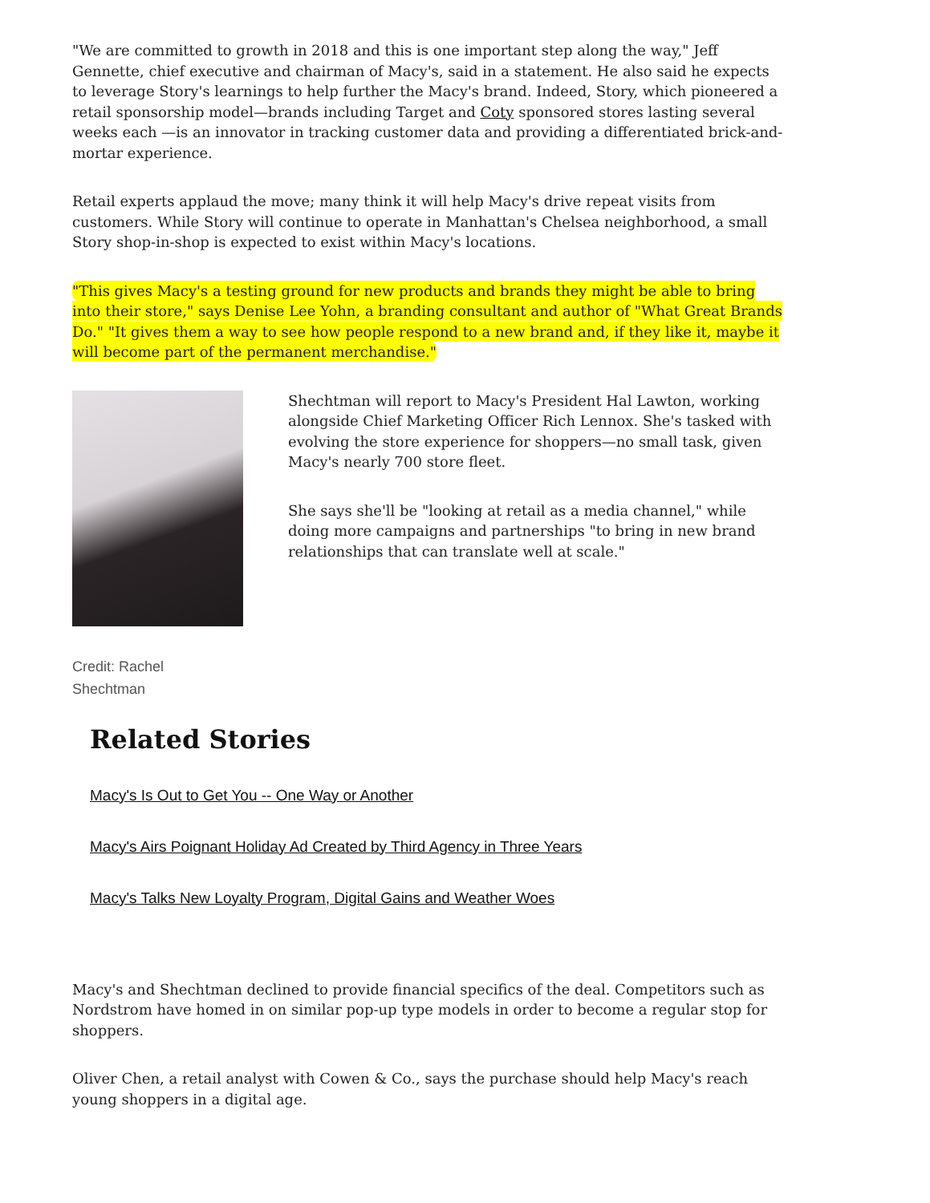"We are committed to growth in 2018 and this is one important step along the way," Jeff Gennette, chief executive and chairman of Macy's, said in a statement. He also said he expects to leverage Story's learnings to help further the Macy's brand. Indeed, Story, which pioneered a retail sponsorship model—brands including Target and Coty sponsored stores lasting several weeks each —is an innovator in tracking customer data and providing a differentiated brick-and-mortar experience.
Retail experts applaud the move; many think it will help Macy's drive repeat visits from customers. While Story will continue to operate in Manhattan's Chelsea neighborhood, a small Story shop-in-shop is expected to exist within Macy's locations.
"This gives Macy's a testing ground for new products and brands they might be able to bring into their store," says Denise Lee Yohn, a branding consultant and author of "What Great Brands Do." "It gives them a way to see how people respond to a new brand and, if they like it, maybe it will become part of the permanent merchandise."
Shechtman will report to Macy's President Hal Lawton, working alongside Chief Marketing Officer Rich Lennox. She's tasked with evolving the store experience for shoppers—no small task, given Macy's nearly 700 store fleet.
She says she'll be "looking at retail as a media channel," while doing more campaigns and partnerships "to bring in new brand relationships that can translate well at scale."
Credit: Rachel
Shechtman
Related Stories
Macy's Is Out to Get You -- One Way or Another
Macy's Airs Poignant Holiday Ad Created by Third Agency in Three Years
Macy's Talks New Loyalty Program, Digital Gains and Weather Woes
Macy's and Shechtman declined to provide financial specifics of the deal. Competitors such as Nordstrom have homed in on similar pop-up type models in order to become a regular stop for shoppers.
Oliver Chen, a retail analyst with Cowen & Co., says the purchase should help Macy's reach young shoppers in a digital age.